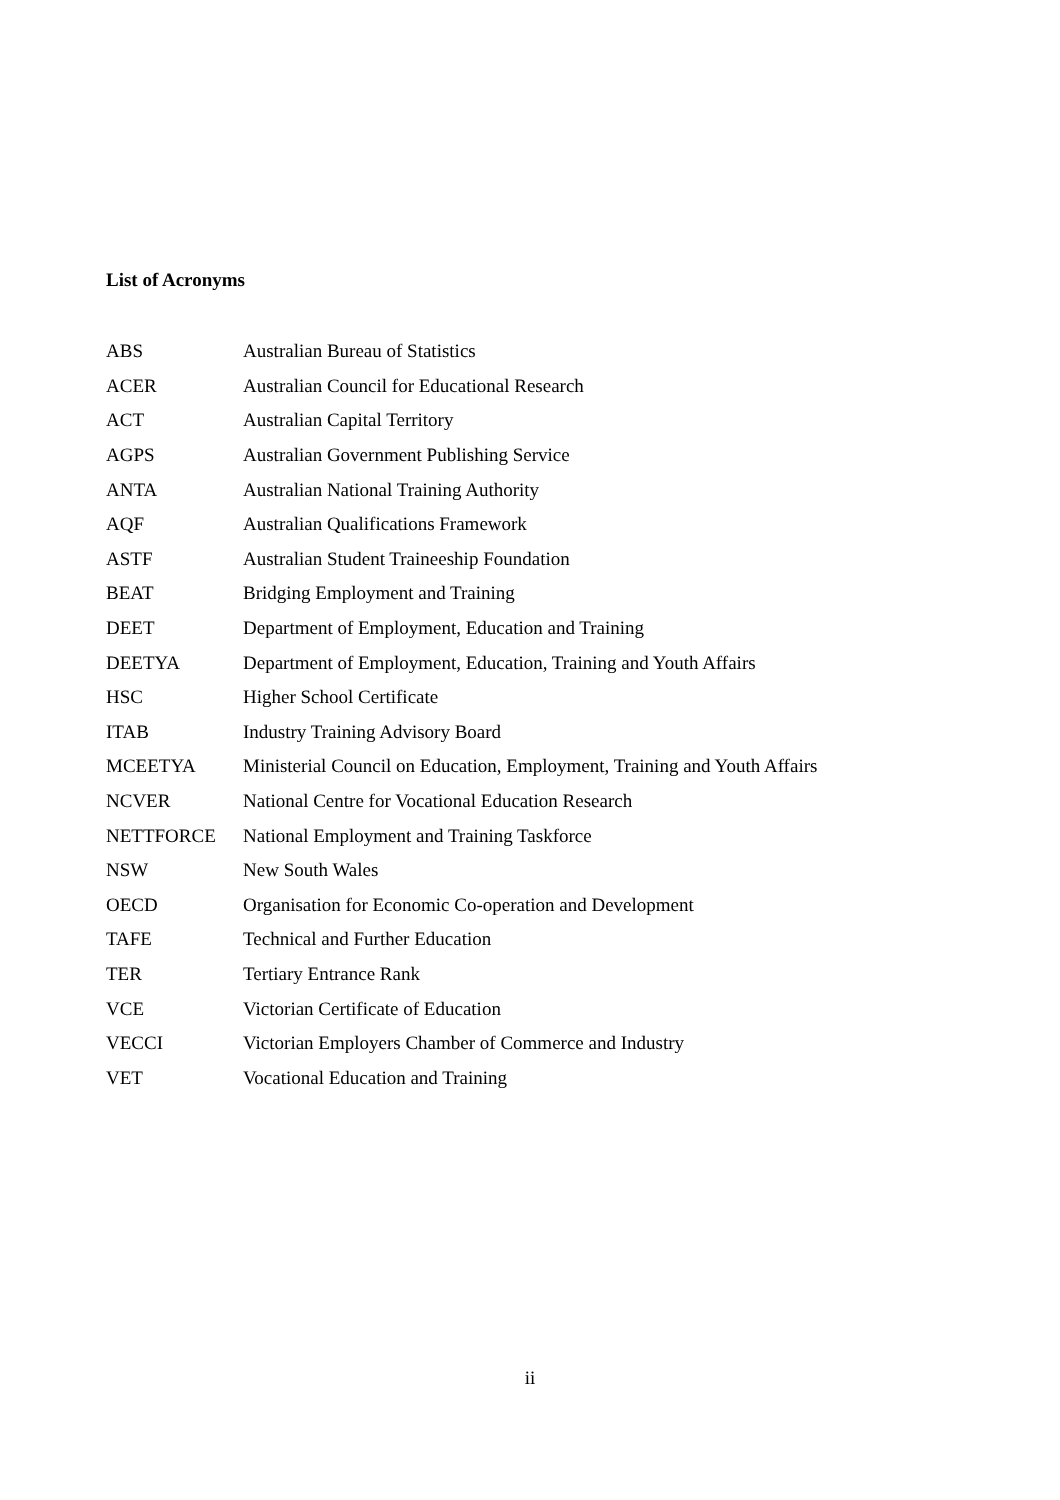List of Acronyms
| ABS | Australian Bureau of Statistics |
| ACER | Australian Council for Educational Research |
| ACT | Australian Capital Territory |
| AGPS | Australian Government Publishing Service |
| ANTA | Australian National Training Authority |
| AQF | Australian Qualifications Framework |
| ASTF | Australian Student Traineeship Foundation |
| BEAT | Bridging Employment and Training |
| DEET | Department of Employment, Education and Training |
| DEETYA | Department of Employment, Education, Training and Youth Affairs |
| HSC | Higher School Certificate |
| ITAB | Industry Training Advisory Board |
| MCEETYA | Ministerial Council on Education, Employment, Training and Youth Affairs |
| NCVER | National Centre for Vocational Education Research |
| NETTFORCE | National Employment and Training Taskforce |
| NSW | New South Wales |
| OECD | Organisation for Economic Co-operation and Development |
| TAFE | Technical and Further Education |
| TER | Tertiary Entrance Rank |
| VCE | Victorian Certificate of Education |
| VECCI | Victorian Employers Chamber of Commerce and Industry |
| VET | Vocational Education and Training |
ii